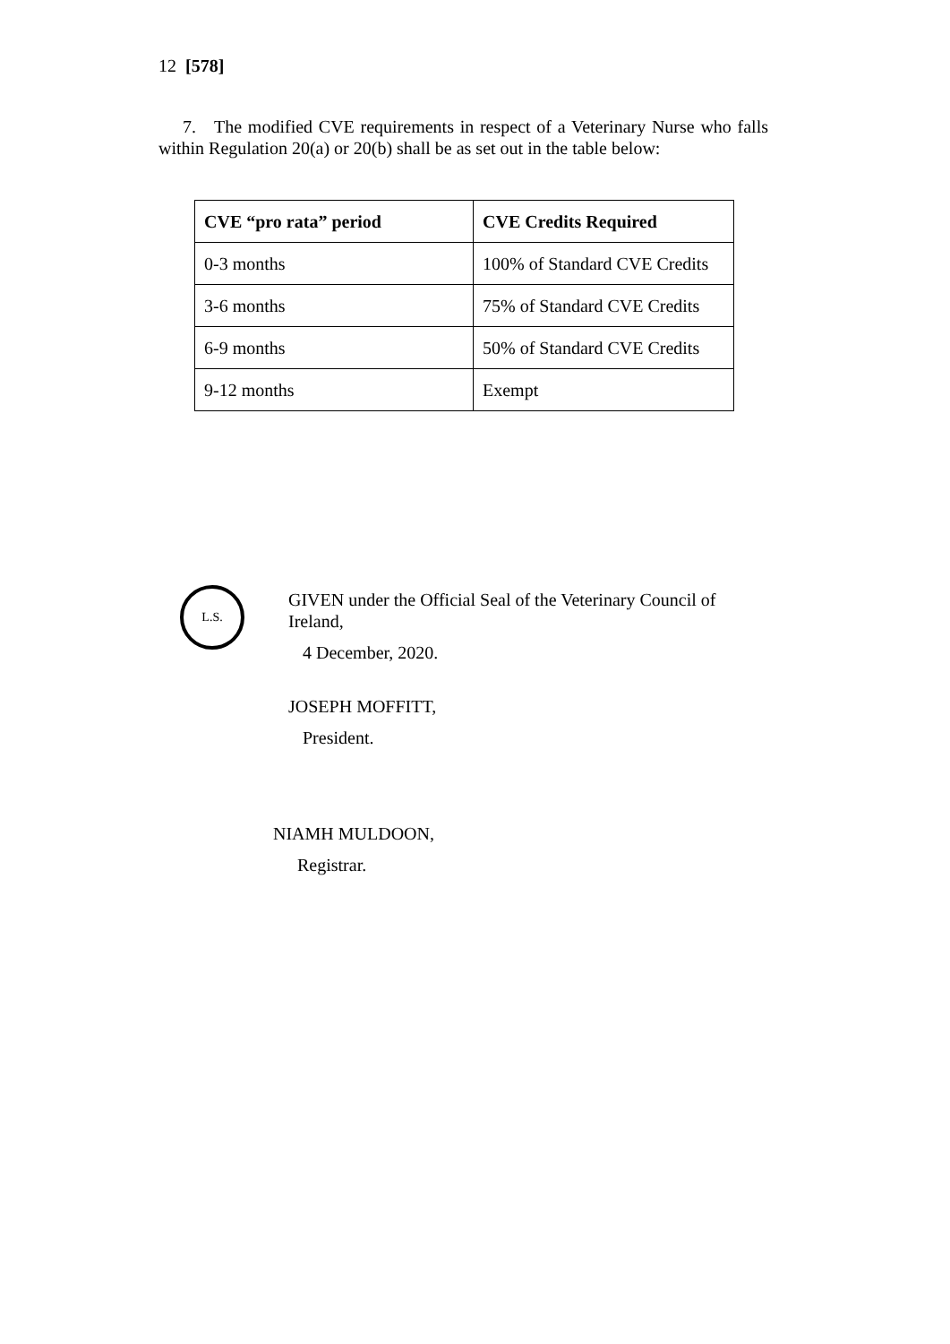12 [578]
7. The modified CVE requirements in respect of a Veterinary Nurse who falls within Regulation 20(a) or 20(b) shall be as set out in the table below:
| CVE “pro rata” period | CVE Credits Required |
| --- | --- |
| 0-3 months | 100% of Standard CVE Credits |
| 3-6 months | 75% of Standard CVE Credits |
| 6-9 months | 50% of Standard CVE Credits |
| 9-12 months | Exempt |
L.S.
GIVEN under the Official Seal of the Veterinary Council of Ireland,
4 December, 2020.
JOSEPH MOFFITT,
President.
NIAMH MULDOON,
Registrar.